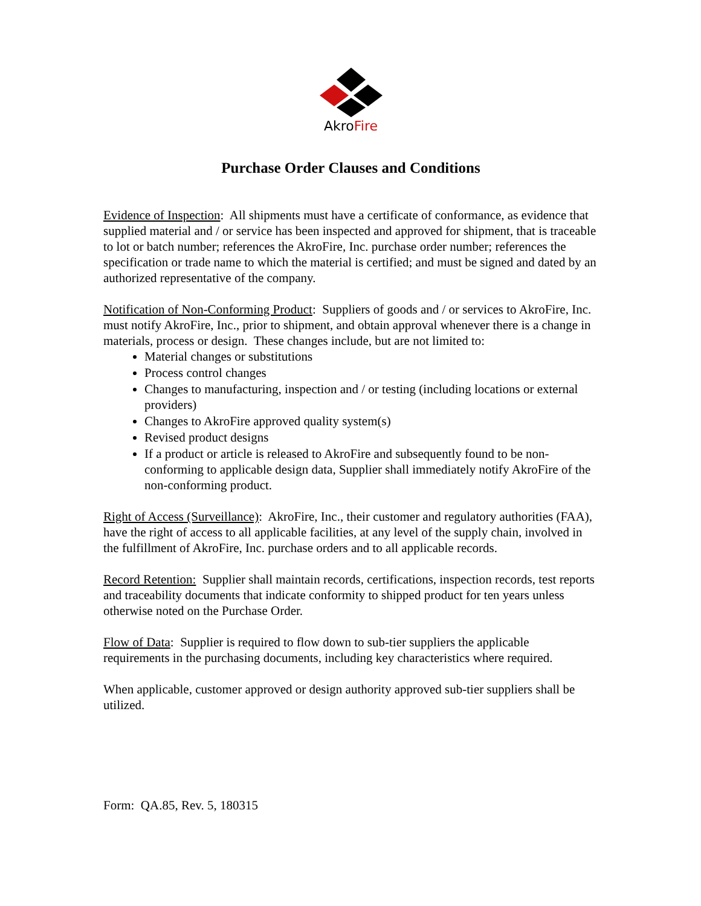AkroFire
Purchase Order Clauses and Conditions
Evidence of Inspection: All shipments must have a certificate of conformance, as evidence that supplied material and / or service has been inspected and approved for shipment, that is traceable to lot or batch number; references the AkroFire, Inc. purchase order number; references the specification or trade name to which the material is certified; and must be signed and dated by an authorized representative of the company.
Notification of Non-Conforming Product: Suppliers of goods and / or services to AkroFire, Inc. must notify AkroFire, Inc., prior to shipment, and obtain approval whenever there is a change in materials, process or design. These changes include, but are not limited to:
Material changes or substitutions
Process control changes
Changes to manufacturing, inspection and / or testing (including locations or external providers)
Changes to AkroFire approved quality system(s)
Revised product designs
If a product or article is released to AkroFire and subsequently found to be non-conforming to applicable design data, Supplier shall immediately notify AkroFire of the non-conforming product.
Right of Access (Surveillance): AkroFire, Inc., their customer and regulatory authorities (FAA), have the right of access to all applicable facilities, at any level of the supply chain, involved in the fulfillment of AkroFire, Inc. purchase orders and to all applicable records.
Record Retention: Supplier shall maintain records, certifications, inspection records, test reports and traceability documents that indicate conformity to shipped product for ten years unless otherwise noted on the Purchase Order.
Flow of Data: Supplier is required to flow down to sub-tier suppliers the applicable requirements in the purchasing documents, including key characteristics where required.
When applicable, customer approved or design authority approved sub-tier suppliers shall be utilized.
Form: QA.85, Rev. 5, 180315